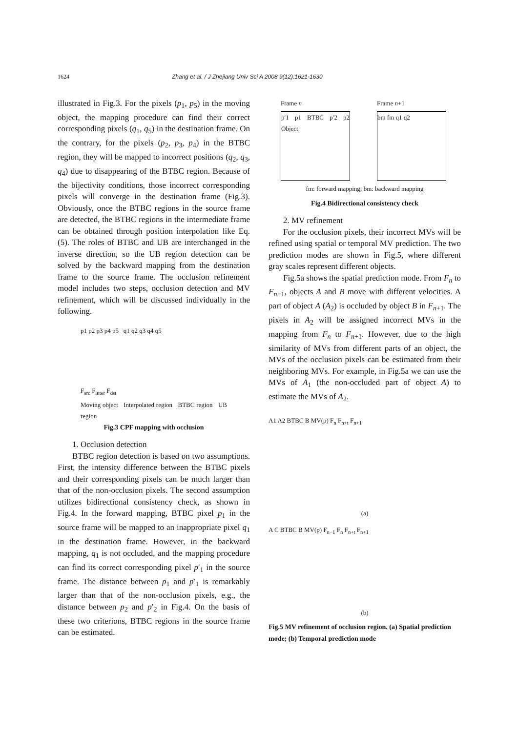1624 Zhang et al. / J Zhejiang Univ Sci A 2008 9(12):1621-1630
illustrated in Fig.3. For the pixels (p<sub>1</sub>, p<sub>5</sub>) in the moving object, the mapping procedure can find their correct corresponding pixels (q<sub>1</sub>, q<sub>5</sub>) in the destination frame. On the contrary, for the pixels (p<sub>2</sub>, p<sub>3</sub>, p<sub>4</sub>) in the BTBC region, they will be mapped to incorrect positions (q<sub>2</sub>, q<sub>3</sub>, q<sub>4</sub>) due to disappearing of the BTBC region. Because of the bijectivity conditions, those incorrect corresponding pixels will converge in the destination frame (Fig.3). Obviously, once the BTBC regions in the source frame are detected, the BTBC regions in the intermediate frame can be obtained through position interpolation like Eq.(5). The roles of BTBC and UB are interchanged in the inverse direction, so the UB region detection can be solved by the backward mapping from the destination frame to the source frame. The occlusion refinement model includes two steps, occlusion detection and MV refinement, which will be discussed individually in the following.
p1 p2 p3 p4 p5 q1 q2 q3 q4 q5
F<sub>src</sub> F<sub>inter</sub> F<sub>dst</sub>
Moving object Interpolated region BTBC region UB region
Fig.3 CPF mapping with occlusion
1. Occlusion detection
BTBC region detection is based on two assumptions. First, the intensity difference between the BTBC pixels and their corresponding pixels can be much larger than that of the non-occlusion pixels. The second assumption utilizes bidirectional consistency check, as shown in Fig.4. In the forward mapping, BTBC pixel p<sub>1</sub> in the source frame will be mapped to an inappropriate pixel q<sub>1</sub> in the destination frame. However, in the backward mapping, q<sub>1</sub> is not occluded, and the mapping procedure can find its correct corresponding pixel p′<sub>1</sub> in the source frame. The distance between p<sub>1</sub> and p′<sub>1</sub> is remarkably larger than that of the non-occlusion pixels, e.g., the distance between p<sub>2</sub> and p′<sub>2</sub> in Fig.4. On the basis of these two criterions, BTBC regions in the source frame can be estimated.
Frame n
p′1 p1 BTBC p′2 p2 Object
Frame n+1
bm fm q1 q2
fm: forward mapping; bm: backward mapping
Fig.4 Bidirectional consistency check
2. MV refinement
For the occlusion pixels, their incorrect MVs will be refined using spatial or temporal MV prediction. The two prediction modes are shown in Fig.5, where different gray scales represent different objects.
Fig.5a shows the spatial prediction mode. From F<sub>n</sub> to F<sub>n+1</sub>, objects A and B move with different velocities. A part of object A (A<sub>2</sub>) is occluded by object B in F<sub>n+1</sub>. The pixels in A<sub>2</sub> will be assigned incorrect MVs in the mapping from F<sub>n</sub> to F<sub>n+1</sub>. However, due to the high similarity of MVs from different parts of an object, the MVs of the occlusion pixels can be estimated from their neighboring MVs. For example, in Fig.5a we can use the MVs of A<sub>1</sub> (the non-occluded part of object A) to estimate the MVs of A<sub>2</sub>.
A1 A2 BTBC B MV(p) F<sub>n</sub> F<sub>n+t</sub> F<sub>n+1</sub>
(a)
A C BTBC B MV(p) F<sub>n−1</sub> F<sub>n</sub> F<sub>n+t</sub> F<sub>n+1</sub>
(b)
Fig.5 MV refinement of occlusion region. (a) Spatial prediction mode; (b) Temporal prediction mode